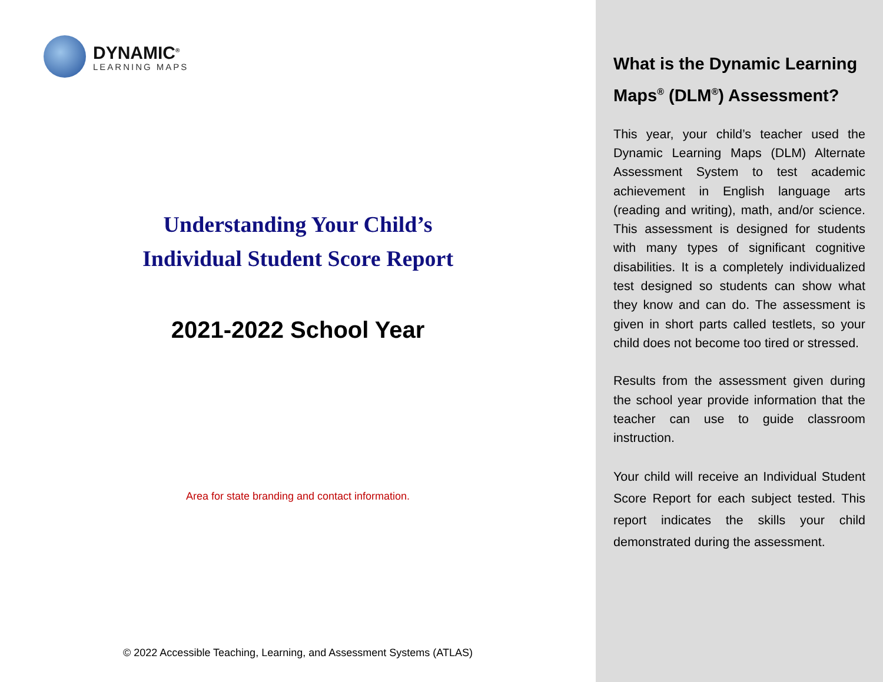DYNAMIC<sup>®</sup>
LEARNING MAPS
Understanding Your Child’s
Individual Student Score Report
2021-2022 School Year
Area for state branding and contact information.
© 2022 Accessible Teaching, Learning, and Assessment Systems (ATLAS)
What is the Dynamic Learning Maps<sup>®</sup> (DLM<sup>®</sup>) Assessment?
This year, your child’s teacher used the Dynamic Learning Maps (DLM) Alternate Assessment System to test academic achievement in English language arts (reading and writing), math, and/or science. This assessment is designed for students with many types of significant cognitive disabilities. It is a completely individualized test designed so students can show what they know and can do. The assessment is given in short parts called testlets, so your child does not become too tired or stressed.
Results from the assessment given during the school year provide information that the teacher can use to guide classroom instruction.
Your child will receive an Individual Student Score Report for each subject tested. This report indicates the skills your child demonstrated during the assessment.